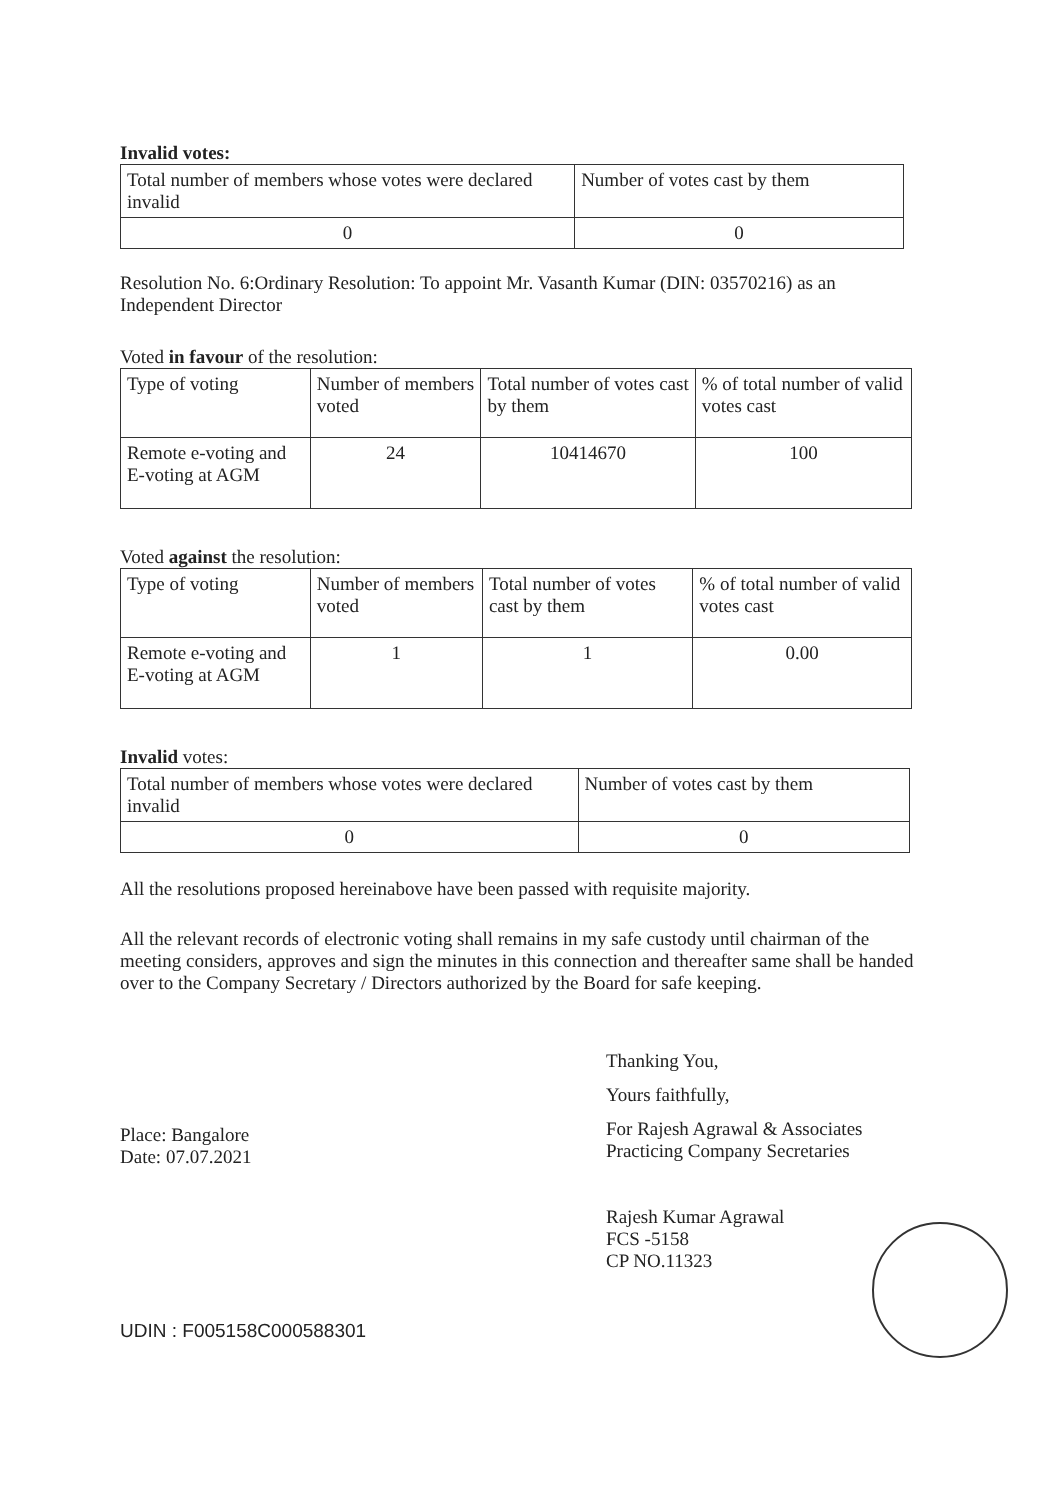Invalid votes:
| Total number of members whose votes were declared invalid | Number of votes cast by them |
| 0 | 0 |
Resolution No. 6:Ordinary Resolution: To appoint Mr. Vasanth Kumar (DIN: 03570216) as an Independent Director
Voted in favour of the resolution:
| Type of voting | Number of members voted | Total number of votes cast by them | % of total number of valid votes cast |
| Remote e-voting and E-voting at AGM | 24 | 10414670 | 100 |
Voted against the resolution:
| Type of voting | Number of members voted | Total number of votes cast by them | % of total number of valid votes cast |
| Remote e-voting and E-voting at AGM | 1 | 1 | 0.00 |
Invalid votes:
| Total number of members whose votes were declared invalid | Number of votes cast by them |
| 0 | 0 |
All the resolutions proposed hereinabove have been passed with requisite majority.
All the relevant records of electronic voting shall remains in my safe custody until chairman of the meeting considers, approves and sign the minutes in this connection and thereafter same shall be handed over to the Company Secretary / Directors authorized by the Board for safe keeping.
Thanking You,
Yours faithfully,
For Rajesh Agrawal & Associates
Practicing Company Secretaries
Rajesh Kumar Agrawal
FCS -5158
CP NO.11323
Place: Bangalore
Date: 07.07.2021
UDIN : F005158C000588301